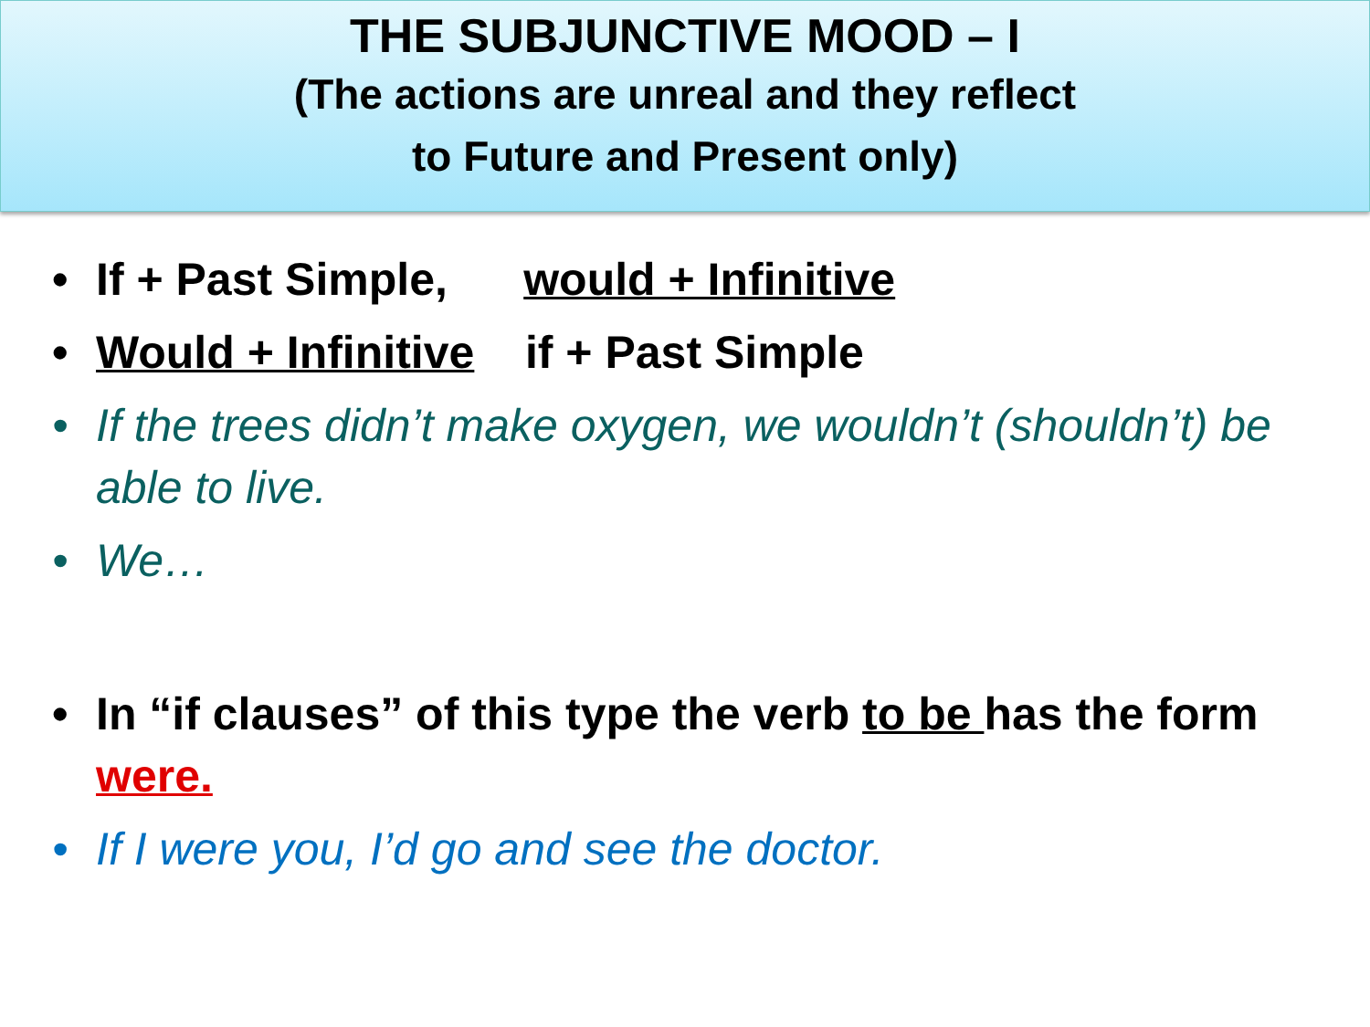THE SUBJUNCTIVE MOOD – I
(The actions are unreal and they reflect
to Future and Present only)
If + Past Simple, would + Infinitive
Would + Infinitive if + Past Simple
If the trees didn’t make oxygen, we wouldn’t (shouldn’t) be able to live.
We…
In “if clauses” of this type the verb to be has the form were.
If I were you, I’d go and see the doctor.